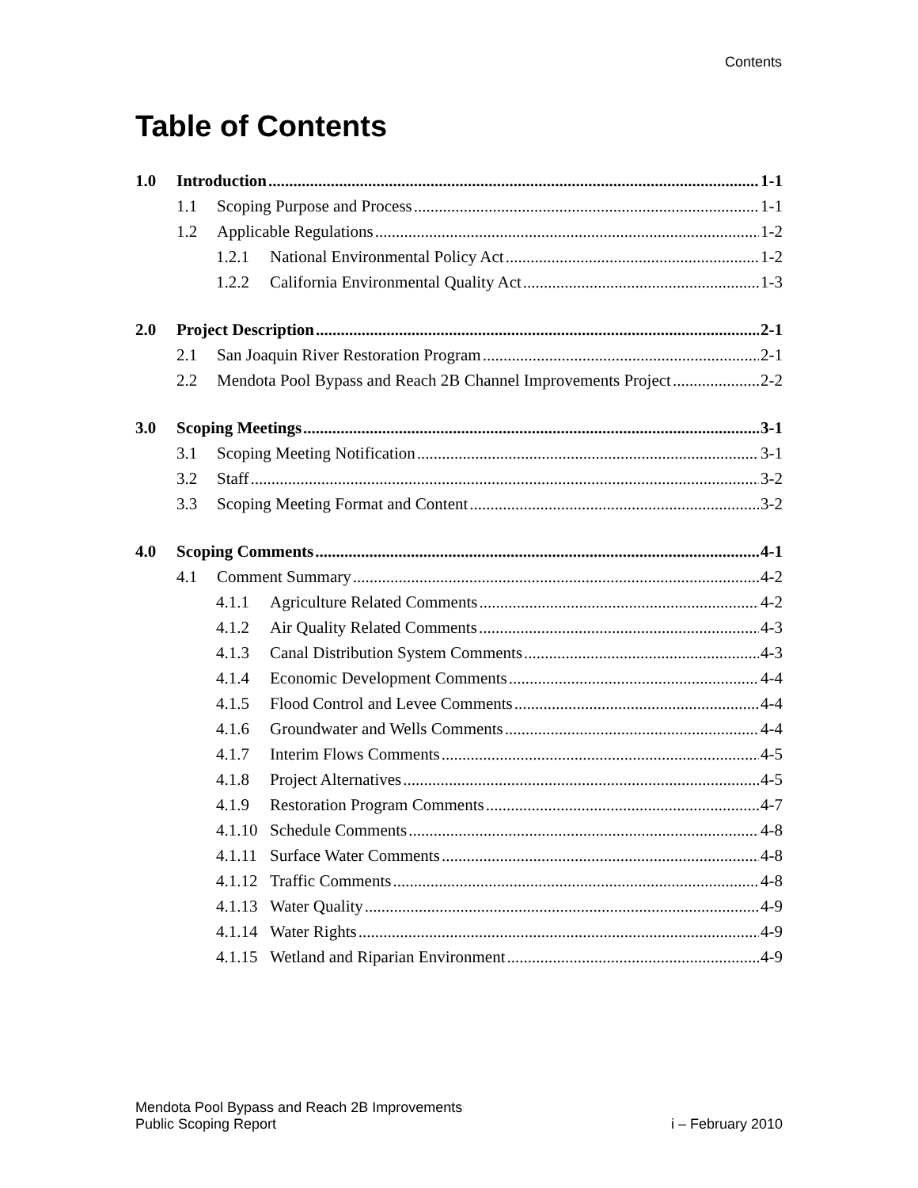Contents
Table of Contents
1.0 Introduction 1-1
1.1 Scoping Purpose and Process 1-1
1.2 Applicable Regulations 1-2
1.2.1 National Environmental Policy Act 1-2
1.2.2 California Environmental Quality Act 1-3
2.0 Project Description 2-1
2.1 San Joaquin River Restoration Program 2-1
2.2 Mendota Pool Bypass and Reach 2B Channel Improvements Project 2-2
3.0 Scoping Meetings 3-1
3.1 Scoping Meeting Notification 3-1
3.2 Staff 3-2
3.3 Scoping Meeting Format and Content 3-2
4.0 Scoping Comments 4-1
4.1 Comment Summary 4-2
4.1.1 Agriculture Related Comments 4-2
4.1.2 Air Quality Related Comments 4-3
4.1.3 Canal Distribution System Comments 4-3
4.1.4 Economic Development Comments 4-4
4.1.5 Flood Control and Levee Comments 4-4
4.1.6 Groundwater and Wells Comments 4-4
4.1.7 Interim Flows Comments 4-5
4.1.8 Project Alternatives 4-5
4.1.9 Restoration Program Comments 4-7
4.1.10 Schedule Comments 4-8
4.1.11 Surface Water Comments 4-8
4.1.12 Traffic Comments 4-8
4.1.13 Water Quality 4-9
4.1.14 Water Rights 4-9
4.1.15 Wetland and Riparian Environment 4-9
Mendota Pool Bypass and Reach 2B Improvements
Public Scoping Report
i – February 2010